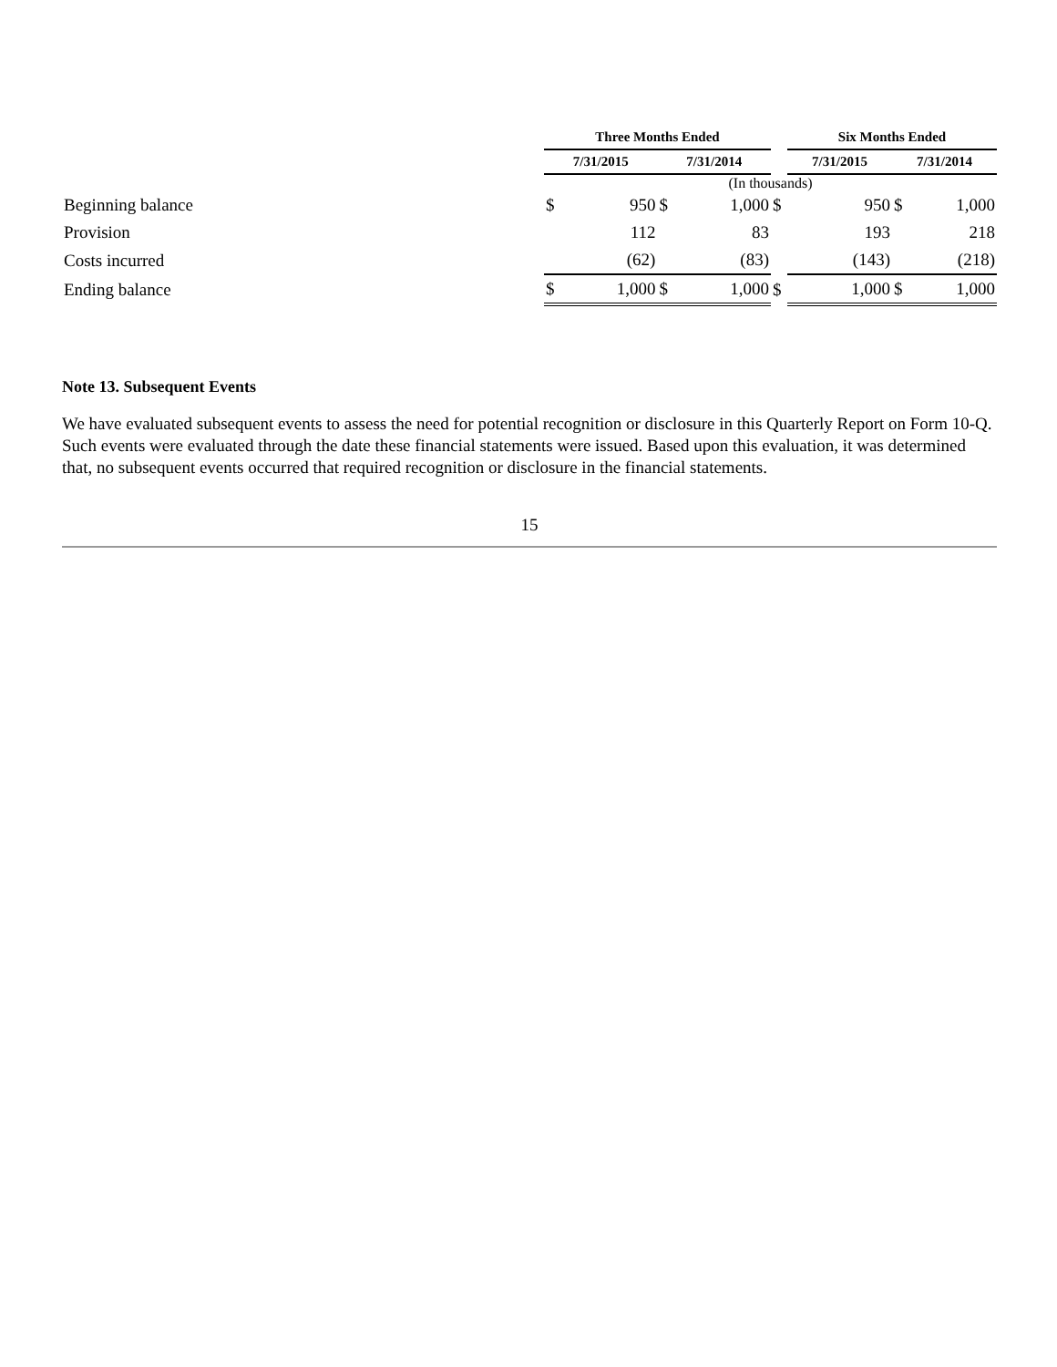| | Three Months Ended | | | | | Six Months Ended | | | |
| --- | --- | --- | --- | --- | --- | --- | --- | --- | --- |
| | 7/31/2015 | | 7/31/2014 | | | 7/31/2015 | | 7/31/2014 | |
| | (In thousands) | | | | | | | | |
| Beginning balance | $ | 950 | $ | 1,000 | $ | | 950 | $ | 1,000 |
| Provision | | 112 | | 83 | | | 193 | | 218 |
| Costs incurred | | (62) | | (83) | | | (143) | | (218) |
| Ending balance | $ | 1,000 | $ | 1,000 | $ | | 1,000 | $ | 1,000 |
Note 13. Subsequent Events
We have evaluated subsequent events to assess the need for potential recognition or disclosure in this Quarterly Report on Form 10-Q. Such events were evaluated through the date these financial statements were issued. Based upon this evaluation, it was determined that, no subsequent events occurred that required recognition or disclosure in the financial statements.
15